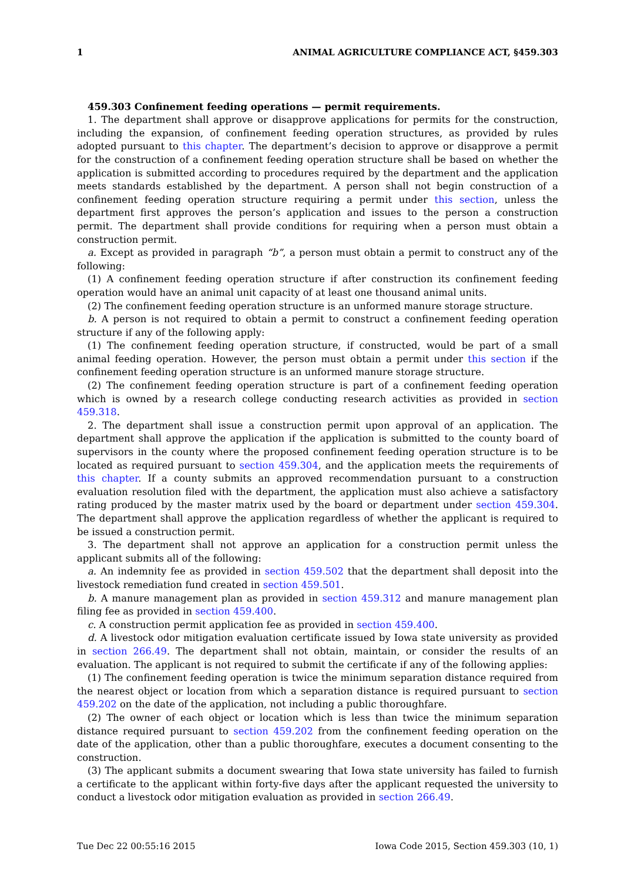1 ANIMAL AGRICULTURE COMPLIANCE ACT, §459.303
459.303 Confinement feeding operations — permit requirements.
1. The department shall approve or disapprove applications for permits for the construction, including the expansion, of confinement feeding operation structures, as provided by rules adopted pursuant to this chapter. The department’s decision to approve or disapprove a permit for the construction of a confinement feeding operation structure shall be based on whether the application is submitted according to procedures required by the department and the application meets standards established by the department. A person shall not begin construction of a confinement feeding operation structure requiring a permit under this section, unless the department first approves the person’s application and issues to the person a construction permit. The department shall provide conditions for requiring when a person must obtain a construction permit.
a. Except as provided in paragraph “b”, a person must obtain a permit to construct any of the following:
(1) A confinement feeding operation structure if after construction its confinement feeding operation would have an animal unit capacity of at least one thousand animal units.
(2) The confinement feeding operation structure is an unformed manure storage structure.
b. A person is not required to obtain a permit to construct a confinement feeding operation structure if any of the following apply:
(1) The confinement feeding operation structure, if constructed, would be part of a small animal feeding operation. However, the person must obtain a permit under this section if the confinement feeding operation structure is an unformed manure storage structure.
(2) The confinement feeding operation structure is part of a confinement feeding operation which is owned by a research college conducting research activities as provided in section 459.318.
2. The department shall issue a construction permit upon approval of an application. The department shall approve the application if the application is submitted to the county board of supervisors in the county where the proposed confinement feeding operation structure is to be located as required pursuant to section 459.304, and the application meets the requirements of this chapter. If a county submits an approved recommendation pursuant to a construction evaluation resolution filed with the department, the application must also achieve a satisfactory rating produced by the master matrix used by the board or department under section 459.304. The department shall approve the application regardless of whether the applicant is required to be issued a construction permit.
3. The department shall not approve an application for a construction permit unless the applicant submits all of the following:
a. An indemnity fee as provided in section 459.502 that the department shall deposit into the livestock remediation fund created in section 459.501.
b. A manure management plan as provided in section 459.312 and manure management plan filing fee as provided in section 459.400.
c. A construction permit application fee as provided in section 459.400.
d. A livestock odor mitigation evaluation certificate issued by Iowa state university as provided in section 266.49. The department shall not obtain, maintain, or consider the results of an evaluation. The applicant is not required to submit the certificate if any of the following applies:
(1) The confinement feeding operation is twice the minimum separation distance required from the nearest object or location from which a separation distance is required pursuant to section 459.202 on the date of the application, not including a public thoroughfare.
(2) The owner of each object or location which is less than twice the minimum separation distance required pursuant to section 459.202 from the confinement feeding operation on the date of the application, other than a public thoroughfare, executes a document consenting to the construction.
(3) The applicant submits a document swearing that Iowa state university has failed to furnish a certificate to the applicant within forty-five days after the applicant requested the university to conduct a livestock odor mitigation evaluation as provided in section 266.49.
Tue Dec 22 00:55:16 2015 Iowa Code 2015, Section 459.303 (10, 1)